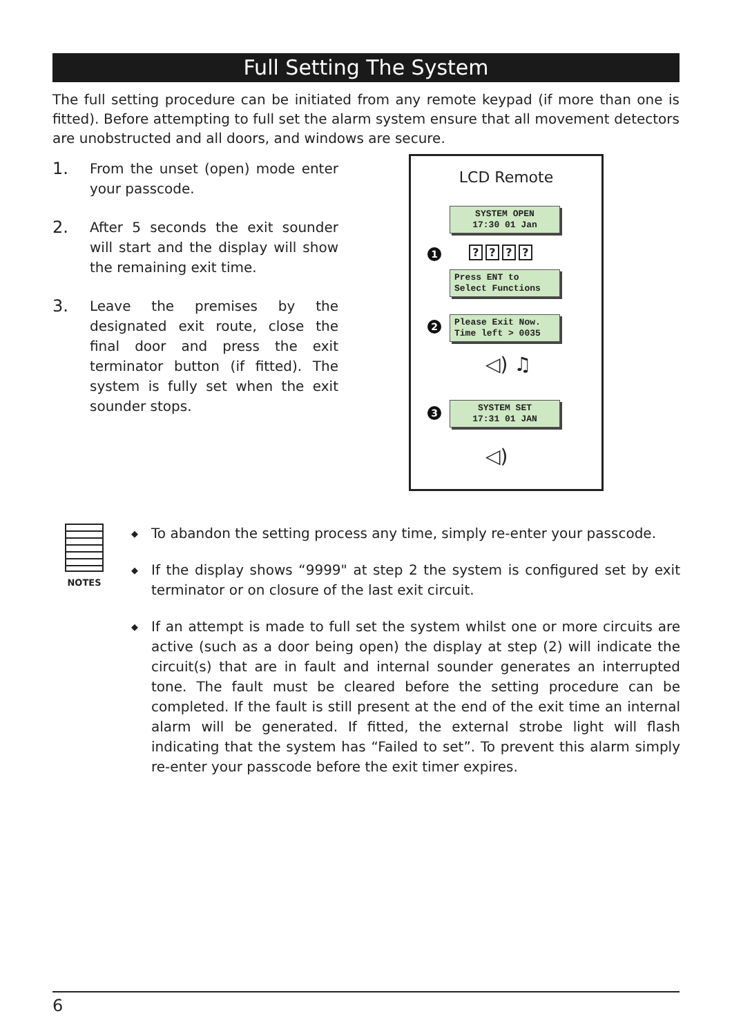Full Setting The System
The full setting procedure can be initiated from any remote keypad (if more than one is fitted). Before attempting to full set the alarm system ensure that all movement detectors are unobstructed and all doors, and windows are secure.
1.
From the unset (open) mode enter your passcode.
2.
After 5 seconds the exit sounder will start and the display will show the remaining exit time.
3.
Leave the premises by the designated exit route, close the final door and press the exit terminator button (if fitted). The system is fully set when the exit sounder stops.
LCD Remote
SYSTEM OPEN
17:30 01 Jan
1 ????
Press ENT to
Select Functions
2
Please Exit Now.
Time left > 0035
◁) ♫
3
SYSTEM SET
17:31 01 JAN
◁)
NOTES
◆
To abandon the setting process any time, simply re-enter your passcode.
◆
If the display shows “9999" at step 2 the system is configured set by exit terminator or on closure of the last exit circuit.
◆
If an attempt is made to full set the system whilst one or more circuits are active (such as a door being open) the display at step (2) will indicate the circuit(s) that are in fault and internal sounder generates an interrupted tone. The fault must be cleared before the setting procedure can be completed. If the fault is still present at the end of the exit time an internal alarm will be generated. If fitted, the external strobe light will flash indicating that the system has “Failed to set”. To prevent this alarm simply re-enter your passcode before the exit timer expires.
6